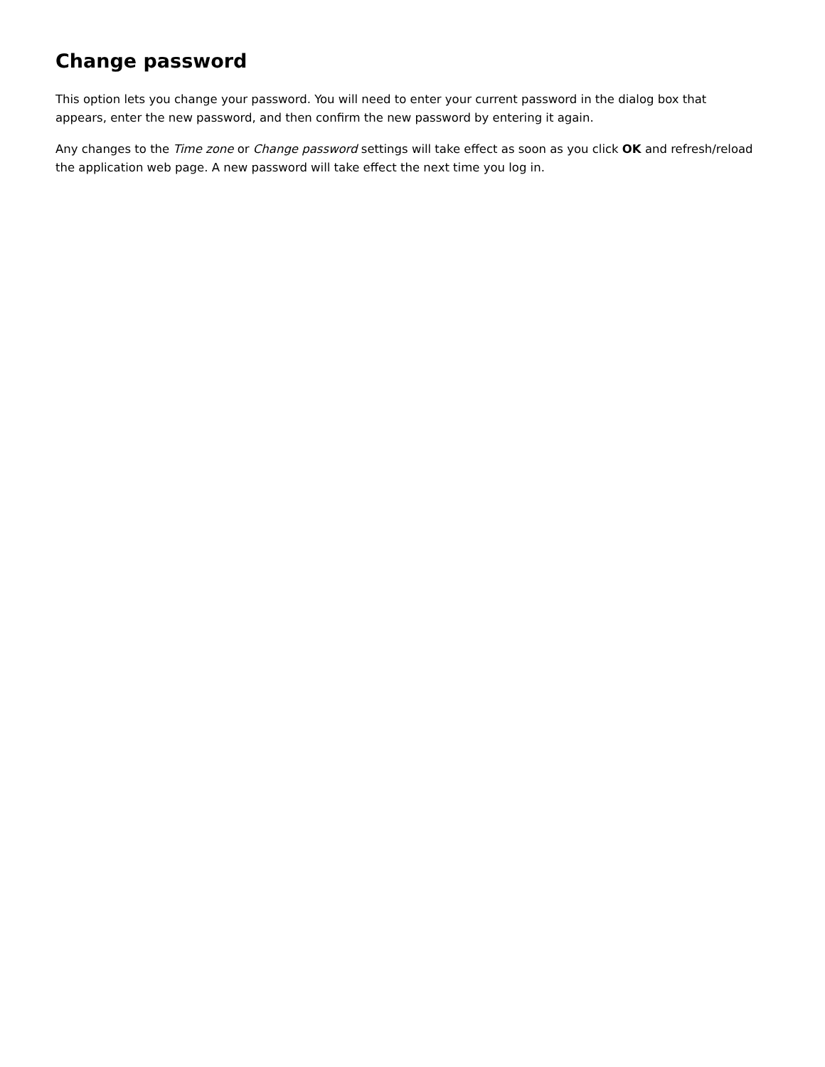Change password
This option lets you change your password. You will need to enter your current password in the dialog box that appears, enter the new password, and then confirm the new password by entering it again.
Any changes to the Time zone or Change password settings will take effect as soon as you click OK and refresh/reload the application web page. A new password will take effect the next time you log in.